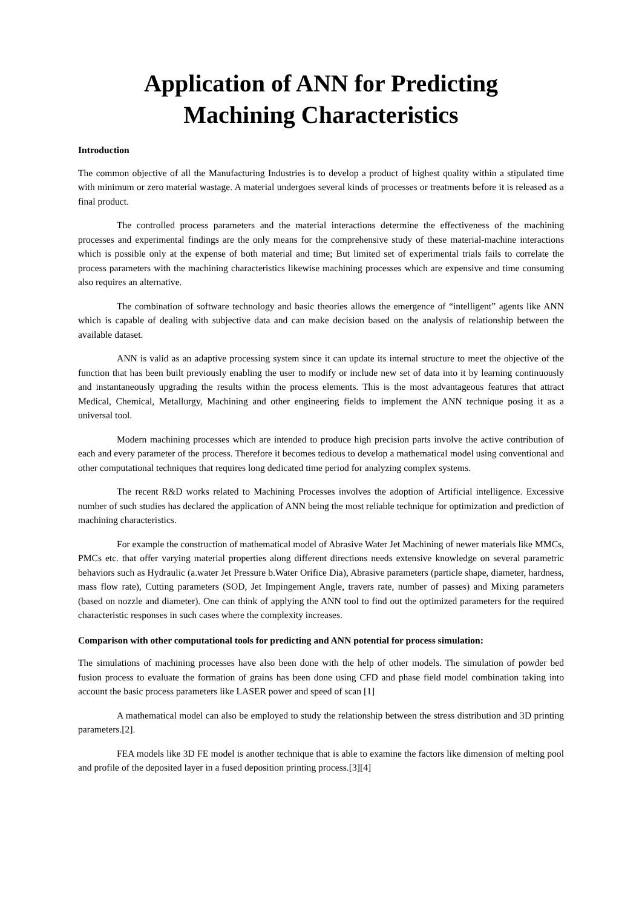Application of ANN for Predicting
Machining Characteristics
Introduction
The common objective of all the Manufacturing Industries is to develop a product of highest quality within a stipulated time with minimum or zero material wastage. A material undergoes several kinds of processes or treatments before it is released as a final product.
The controlled process parameters and the material interactions determine the effectiveness of the machining processes and experimental findings are the only means for the comprehensive study of these material-machine interactions which is possible only at the expense of both material and time; But limited set of experimental trials fails to correlate the process parameters with the machining characteristics likewise machining processes which are expensive and time consuming also requires an alternative.
The combination of software technology and basic theories allows the emergence of “intelligent” agents like ANN which is capable of dealing with subjective data and can make decision based on the analysis of relationship between the available dataset.
ANN is valid as an adaptive processing system since it can update its internal structure to meet the objective of the function that has been built previously enabling the user to modify or include new set of data into it by learning continuously and instantaneously upgrading the results within the process elements. This is the most advantageous features that attract Medical, Chemical, Metallurgy, Machining and other engineering fields to implement the ANN technique posing it as a universal tool.
Modern machining processes which are intended to produce high precision parts involve the active contribution of each and every parameter of the process. Therefore it becomes tedious to develop a mathematical model using conventional and other computational techniques that requires long dedicated time period for analyzing complex systems.
The recent R&D works related to Machining Processes involves the adoption of Artificial intelligence. Excessive number of such studies has declared the application of ANN being the most reliable technique for optimization and prediction of machining characteristics.
For example the construction of mathematical model of Abrasive Water Jet Machining of newer materials like MMCs, PMCs etc. that offer varying material properties along different directions needs extensive knowledge on several parametric behaviors such as Hydraulic (a.water Jet Pressure b.Water Orifice Dia), Abrasive parameters (particle shape, diameter, hardness, mass flow rate), Cutting parameters (SOD, Jet Impingement Angle, travers rate, number of passes) and Mixing parameters (based on nozzle and diameter). One can think of applying the ANN tool to find out the optimized parameters for the required characteristic responses in such cases where the complexity increases.
Comparison with other computational tools for predicting and ANN potential for process simulation:
The simulations of machining processes have also been done with the help of other models. The simulation of powder bed fusion process to evaluate the formation of grains has been done using CFD and phase field model combination taking into account the basic process parameters like LASER power and speed of scan [1]
A mathematical model can also be employed to study the relationship between the stress distribution and 3D printing parameters.[2].
FEA models like 3D FE model is another technique that is able to examine the factors like dimension of melting pool and profile of the deposited layer in a fused deposition printing process.[3][4]